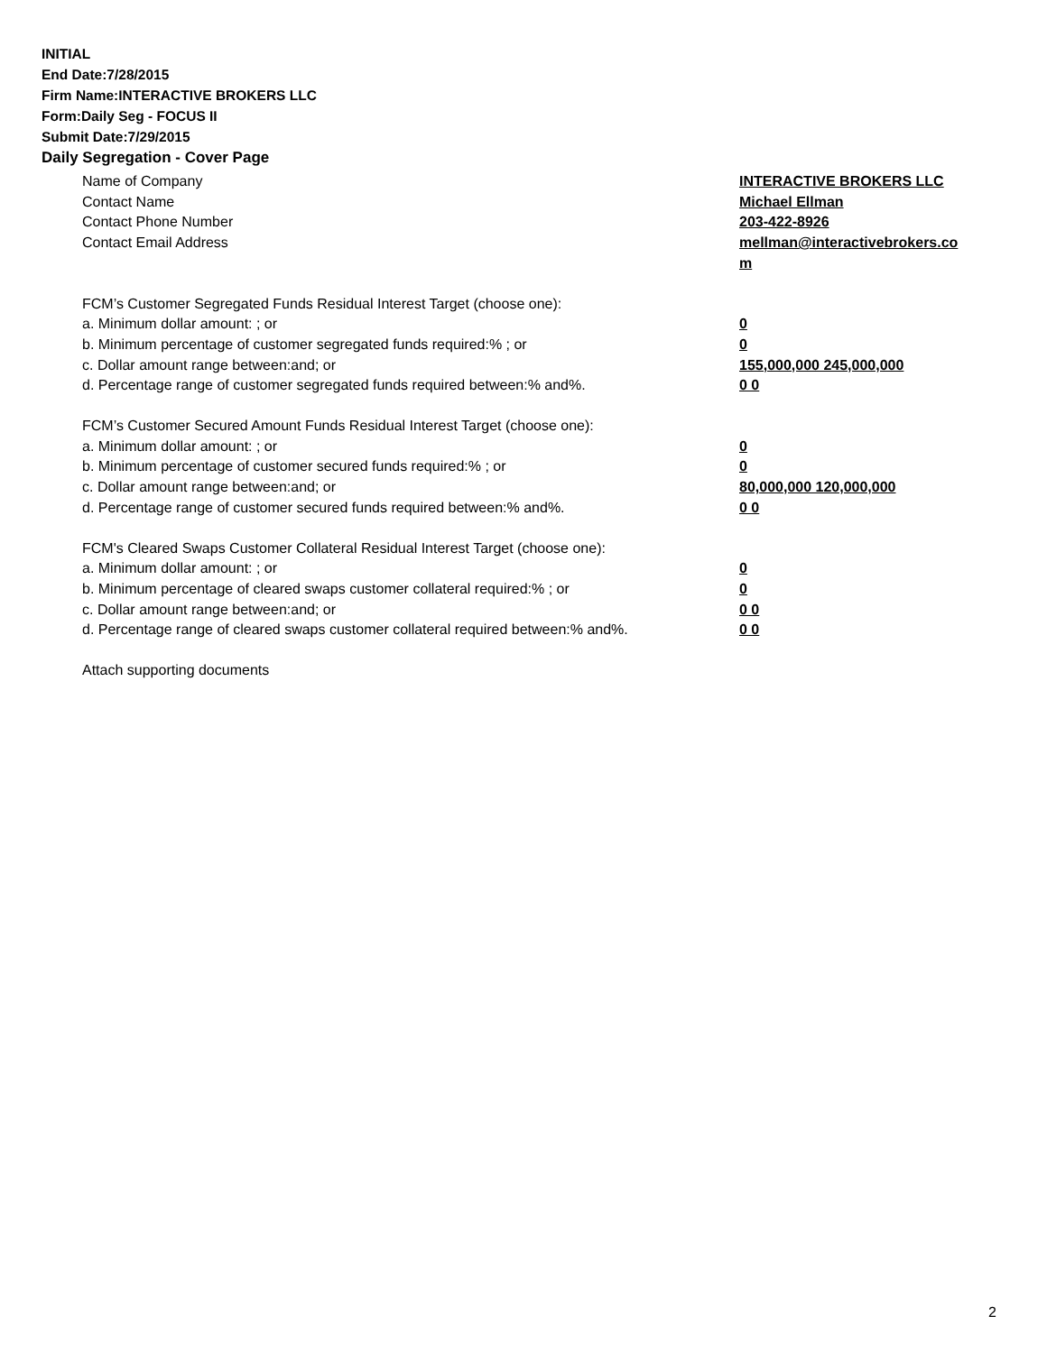INITIAL
End Date:7/28/2015
Firm Name:INTERACTIVE BROKERS LLC
Form:Daily Seg - FOCUS II
Submit Date:7/29/2015
Daily Segregation - Cover Page
Name of Company INTERACTIVE BROKERS LLC
Contact Name Michael Ellman
Contact Phone Number 203-422-8926
Contact Email Address mellman@interactivebrokers.co
m
FCM’s Customer Segregated Funds Residual Interest Target (choose one):
a. Minimum dollar amount: ; or 0
b. Minimum percentage of customer segregated funds required:% ; or 0
c. Dollar amount range between:and; or 155,000,000 245,000,000
d. Percentage range of customer segregated funds required between:% and%. 0 0
FCM’s Customer Secured Amount Funds Residual Interest Target (choose one):
a. Minimum dollar amount: ; or 0
b. Minimum percentage of customer secured funds required:% ; or 0
c. Dollar amount range between:and; or 80,000,000 120,000,000
d. Percentage range of customer secured funds required between:% and%. 0 0
FCM's Cleared Swaps Customer Collateral Residual Interest Target (choose one):
a. Minimum dollar amount: ; or 0
b. Minimum percentage of cleared swaps customer collateral required:% ; or 0
c. Dollar amount range between:and; or 0 0
d. Percentage range of cleared swaps customer collateral required between:% and%.
0 0
Attach supporting documents
2